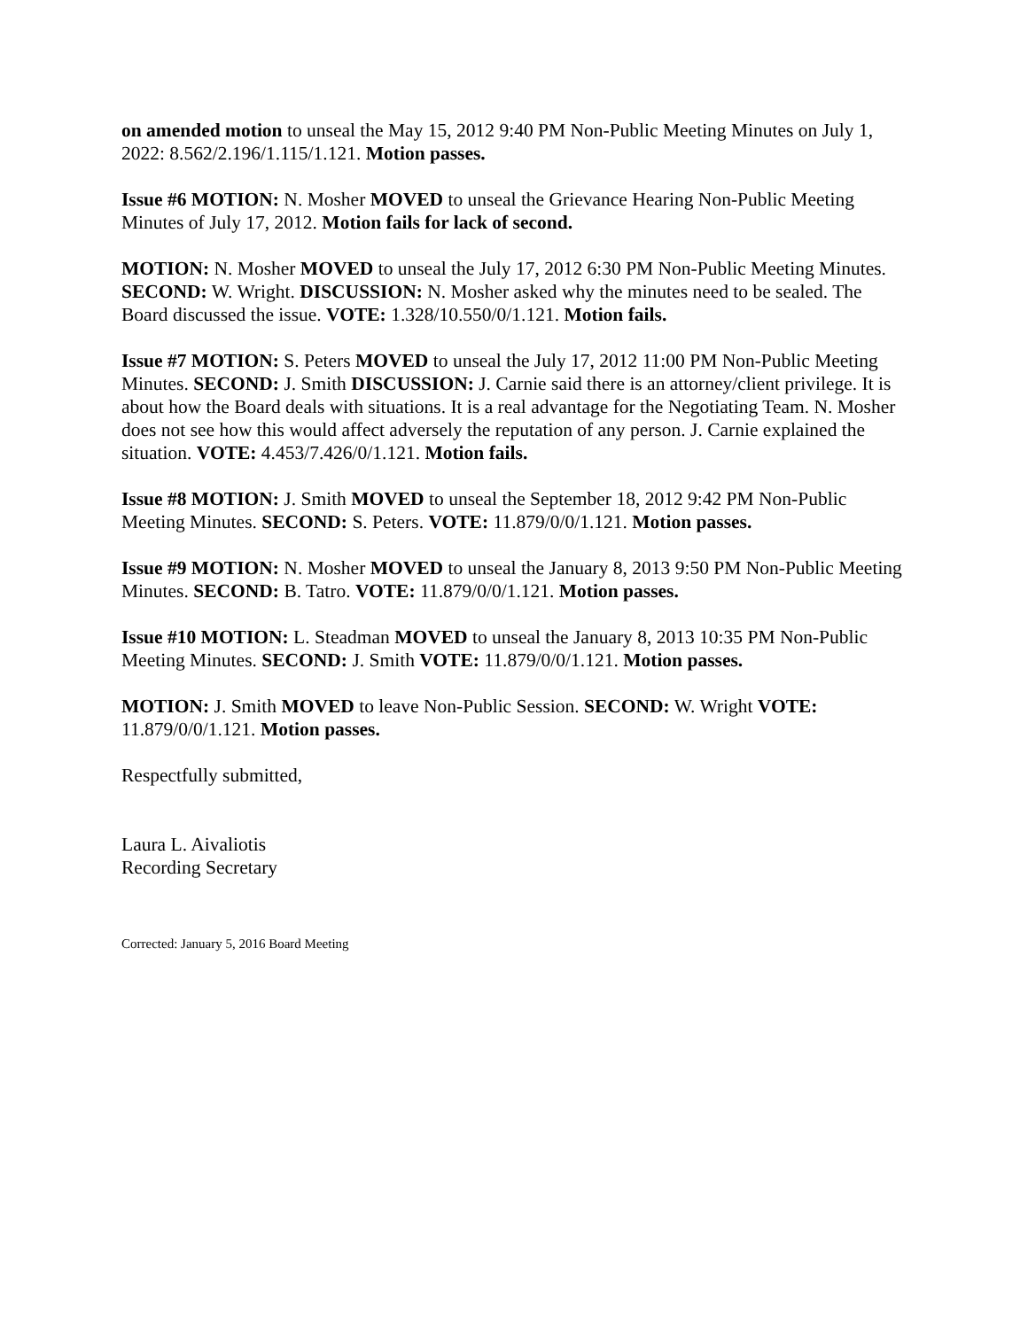on amended motion to unseal the May 15, 2012 9:40 PM Non-Public Meeting Minutes on July 1, 2022: 8.562/2.196/1.115/1.121. Motion passes.
Issue #6 MOTION: N. Mosher MOVED to unseal the Grievance Hearing Non-Public Meeting Minutes of July 17, 2012. Motion fails for lack of second.
MOTION: N. Mosher MOVED to unseal the July 17, 2012 6:30 PM Non-Public Meeting Minutes. SECOND: W. Wright. DISCUSSION: N. Mosher asked why the minutes need to be sealed. The Board discussed the issue. VOTE: 1.328/10.550/0/1.121. Motion fails.
Issue #7 MOTION: S. Peters MOVED to unseal the July 17, 2012 11:00 PM Non-Public Meeting Minutes. SECOND: J. Smith DISCUSSION: J. Carnie said there is an attorney/client privilege. It is about how the Board deals with situations. It is a real advantage for the Negotiating Team. N. Mosher does not see how this would affect adversely the reputation of any person. J. Carnie explained the situation. VOTE: 4.453/7.426/0/1.121. Motion fails.
Issue #8 MOTION: J. Smith MOVED to unseal the September 18, 2012 9:42 PM Non-Public Meeting Minutes. SECOND: S. Peters. VOTE: 11.879/0/0/1.121. Motion passes.
Issue #9 MOTION: N. Mosher MOVED to unseal the January 8, 2013 9:50 PM Non-Public Meeting Minutes. SECOND: B. Tatro. VOTE: 11.879/0/0/1.121. Motion passes.
Issue #10 MOTION: L. Steadman MOVED to unseal the January 8, 2013 10:35 PM Non-Public Meeting Minutes. SECOND: J. Smith VOTE: 11.879/0/0/1.121. Motion passes.
MOTION: J. Smith MOVED to leave Non-Public Session. SECOND: W. Wright VOTE: 11.879/0/0/1.121. Motion passes.
Respectfully submitted,
Laura L. Aivaliotis
Recording Secretary
Corrected: January 5, 2016 Board Meeting